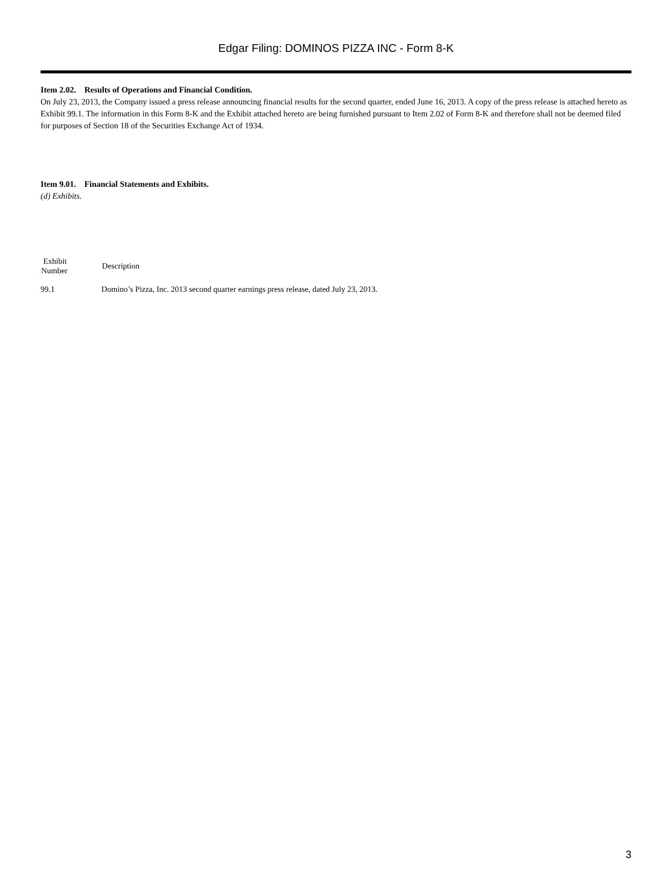Edgar Filing: DOMINOS PIZZA INC - Form 8-K
Item 2.02. Results of Operations and Financial Condition.
On July 23, 2013, the Company issued a press release announcing financial results for the second quarter, ended June 16, 2013. A copy of the press release is attached hereto as Exhibit 99.1. The information in this Form 8-K and the Exhibit attached hereto are being furnished pursuant to Item 2.02 of Form 8-K and therefore shall not be deemed filed for purposes of Section 18 of the Securities Exchange Act of 1934.
Item 9.01. Financial Statements and Exhibits.
(d) Exhibits.
| Exhibit Number | Description |
| --- | --- |
| 99.1 | Domino’s Pizza, Inc. 2013 second quarter earnings press release, dated July 23, 2013. |
3